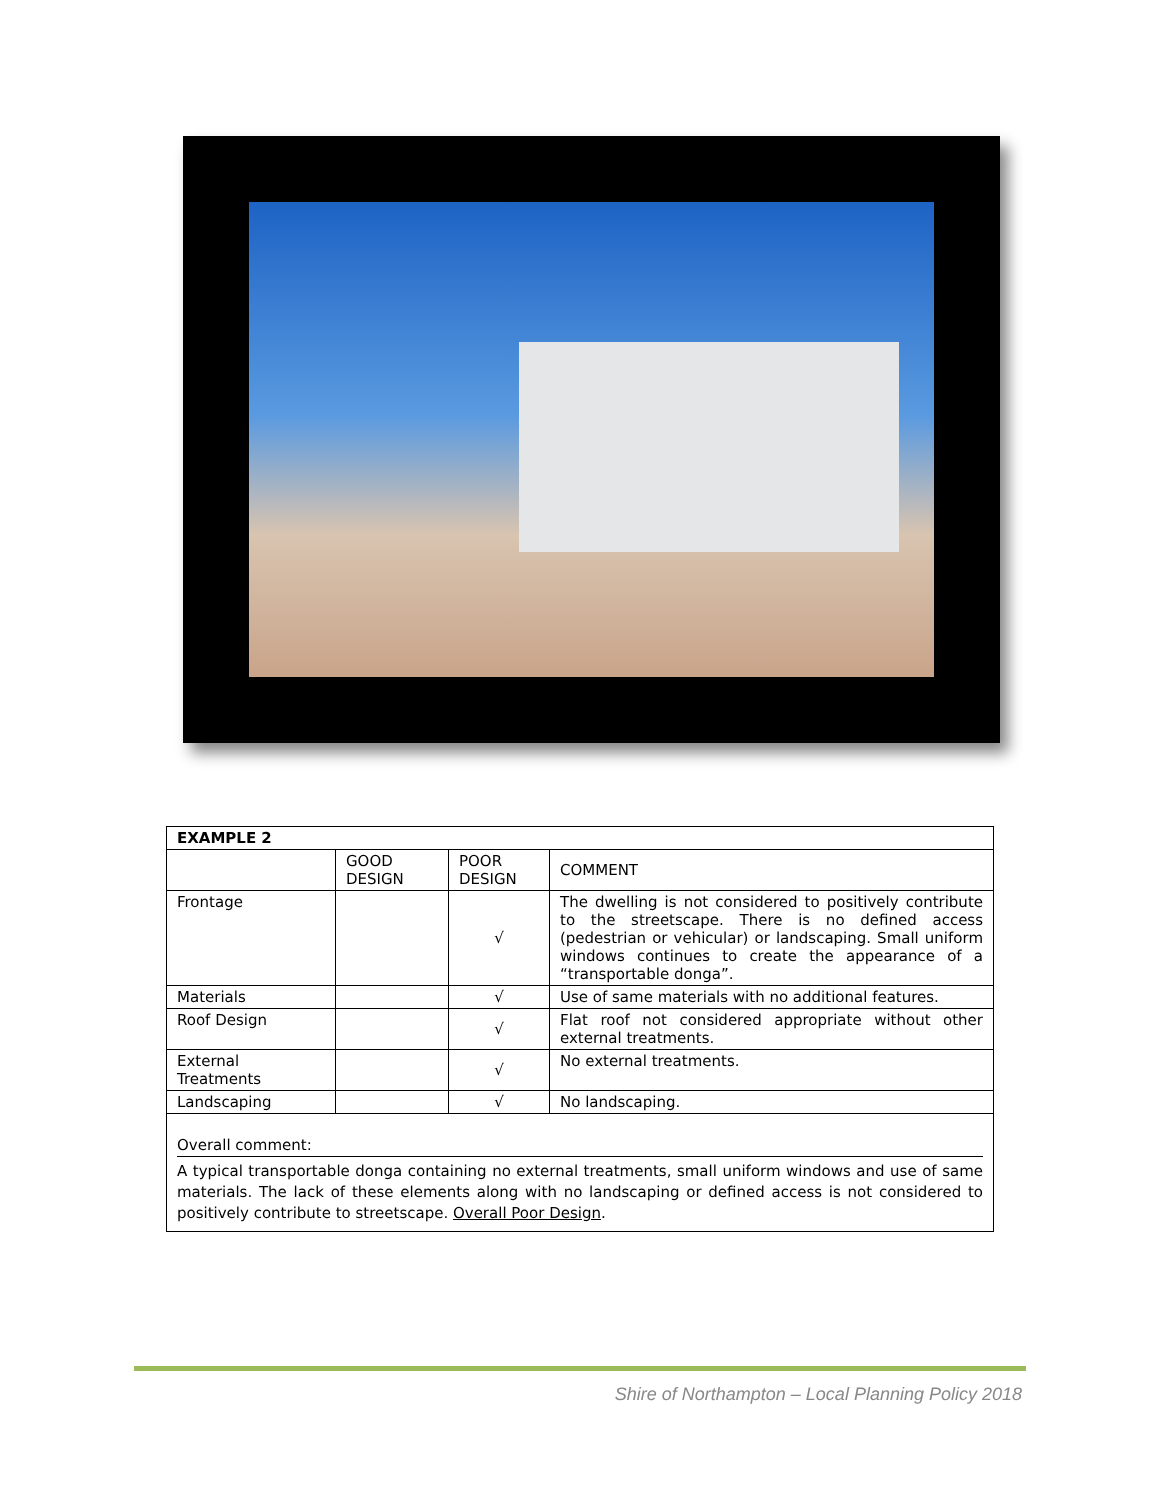| EXAMPLE 2 | | | |
| --- | --- | --- | --- |
| | GOOD DESIGN | POOR DESIGN | COMMENT |
| Frontage | | √ | The dwelling is not considered to positively contribute to the streetscape. There is no defined access (pedestrian or vehicular) or landscaping. Small uniform windows continues to create the appearance of a “transportable donga”. |
| Materials | | √ | Use of same materials with no additional features. |
| Roof Design | | √ | Flat roof not considered appropriate without other external treatments. |
| External Treatments | | √ | No external treatments. |
| Landscaping | | √ | No landscaping. |
Overall comment:
A typical transportable donga containing no external treatments, small uniform windows and use of same materials. The lack of these elements along with no landscaping or defined access is not considered to positively contribute to streetscape. Overall Poor Design.
Shire of Northampton – Local Planning Policy 2018